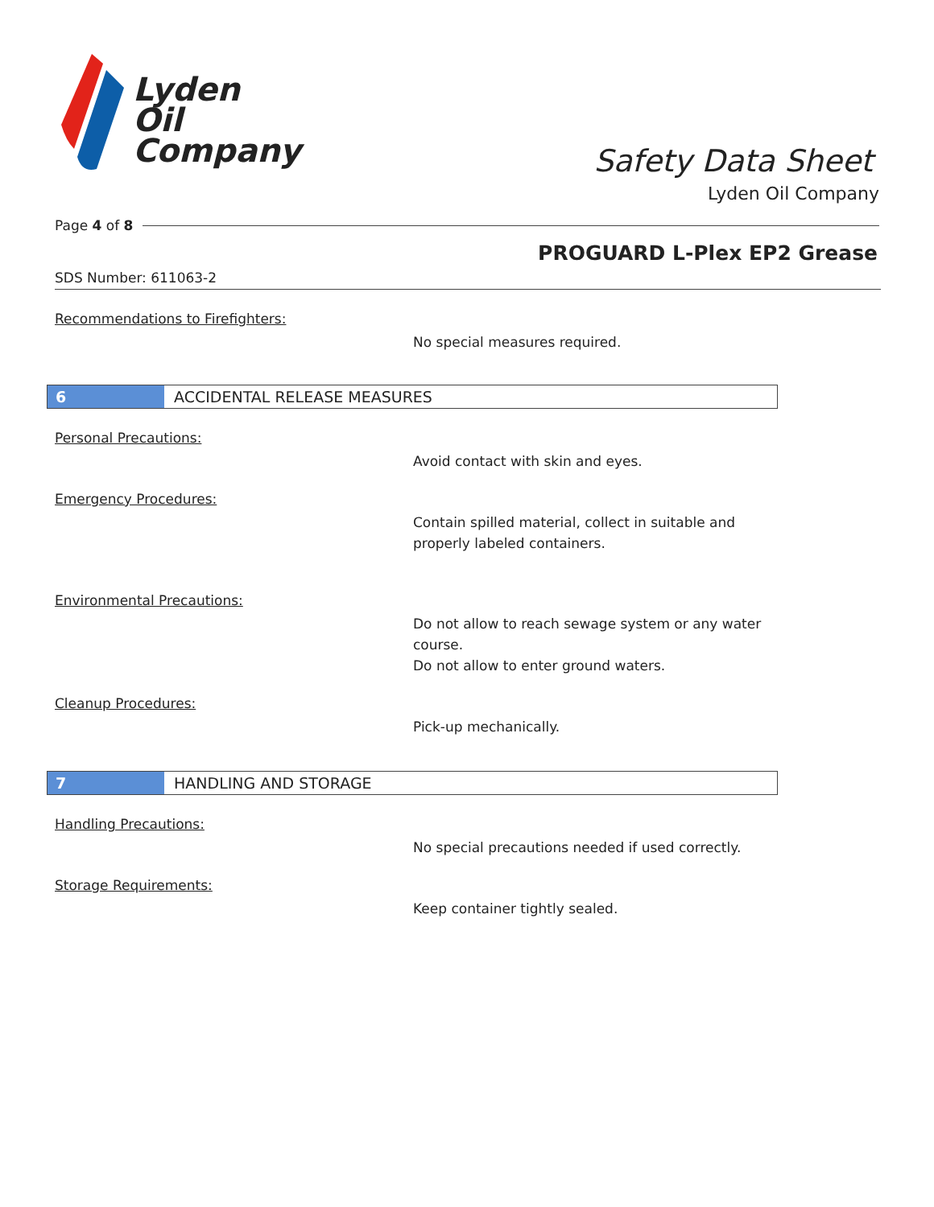Lyden
Oil
Company
Safety Data Sheet
Lyden Oil Company
Page 4 of 8
PROGUARD L-Plex EP2 Grease
SDS Number: 611063-2
Recommendations to Firefighters:
No special measures required.
6
ACCIDENTAL RELEASE MEASURES
Personal Precautions:
Avoid contact with skin and eyes.
Emergency Procedures:
Contain spilled material, collect in suitable and properly labeled containers.
Environmental Precautions:
Do not allow to reach sewage system or any water course.
Do not allow to enter ground waters.
Cleanup Procedures:
Pick-up mechanically.
7
HANDLING AND STORAGE
Handling Precautions:
No special precautions needed if used correctly.
Storage Requirements:
Keep container tightly sealed.